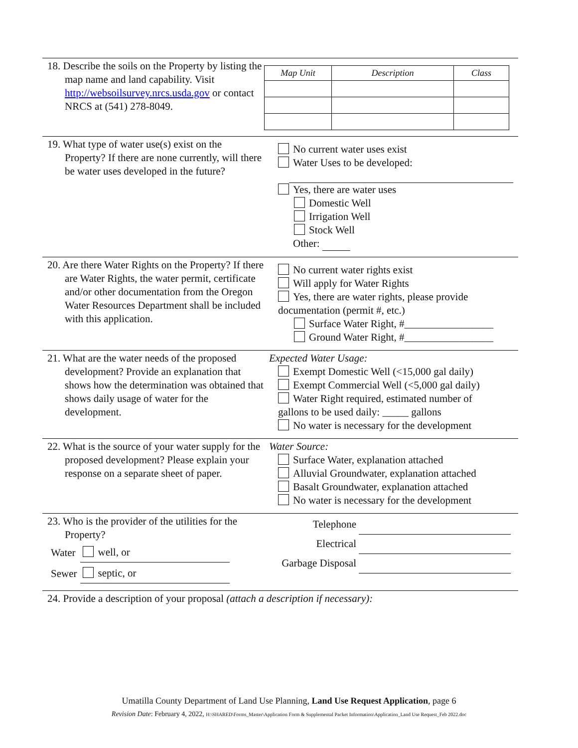| 18. Describe the soils on the Property by listing the map name and land capability. Visit http://websoilsurvey.nrcs.usda.gov or contact NRCS at (541) 278-8049. | / Map Unit / Description / Class / / --- / --- / --- / |
| 19. What type of water use(s) exist on the Property? If there are none currently, will there be water uses developed in the future? | No current water uses exist Water Uses to be developed: Yes, there are water uses Domestic Well Irrigation Well Stock Well Other: |
| 20. Are there Water Rights on the Property? If there are Water Rights, the water permit, certificate and/or other documentation from the Oregon Water Resources Department shall be included with this application. | No current water rights exist Will apply for Water Rights Yes, there are water rights, please provide documentation (permit #, etc.) Surface Water Right, #_________________ Ground Water Right, #_________________ |
| 21. What are the water needs of the proposed development? Provide an explanation that shows how the determination was obtained that shows daily usage of water for the development. | Expected Water Usage: Exempt Domestic Well (<15,000 gal daily) Exempt Commercial Well (<5,000 gal daily) Water Right required, estimated number of gallons to be used daily: _____ gallons No water is necessary for the development |
| 22. What is the source of your water supply for the proposed development? Please explain your response on a separate sheet of paper. | Water Source: Surface Water, explanation attached Alluvial Groundwater, explanation attached Basalt Groundwater, explanation attached No water is necessary for the development |
| 23. Who is the provider of the utilities for the Property? / Water / well, or / / Sewer / septic, or / | / Telephone / / / Electrical / / / Garbage Disposal / / |
| 24. Provide a description of your proposal (attach a description if necessary): | |
Umatilla County Department of Land Use Planning, Land Use Request Application, page 6
Revision Date: February 4, 2022, H:\SHARED\Forms_Master\Application Form & Supplemental Packet Information\Application_Land Use Request_Feb 2022.doc